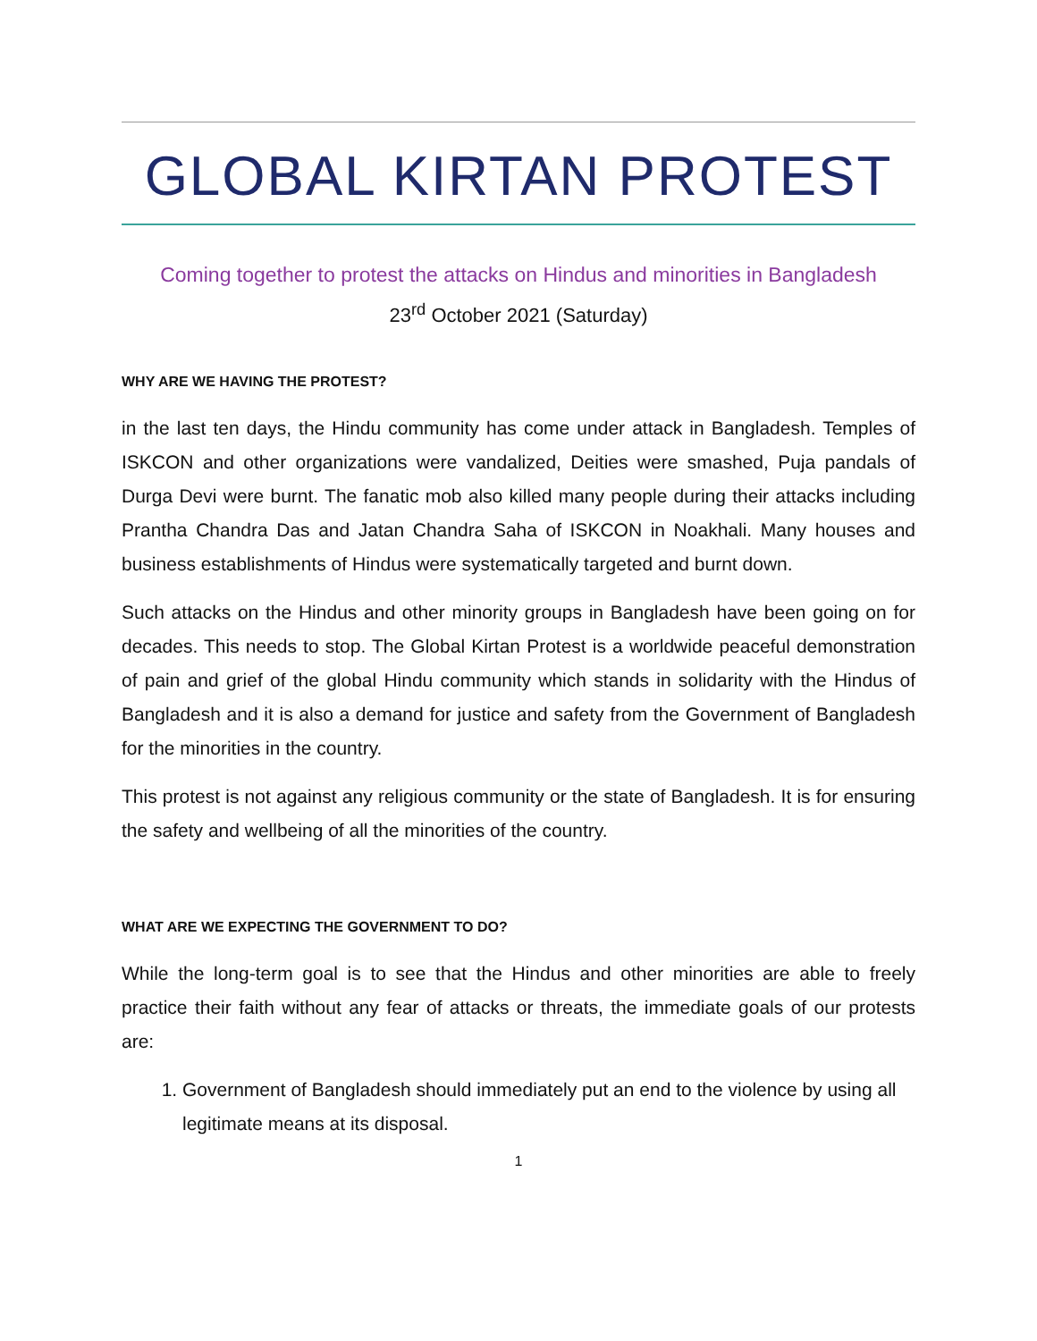GLOBAL KIRTAN PROTEST
Coming together to protest the attacks on Hindus and minorities in Bangladesh
23<sup>rd</sup> October 2021 (Saturday)
WHY ARE WE HAVING THE PROTEST?
in the last ten days, the Hindu community has come under attack in Bangladesh. Temples of ISKCON and other organizations were vandalized, Deities were smashed, Puja pandals of Durga Devi were burnt. The fanatic mob also killed many people during their attacks including Prantha Chandra Das and Jatan Chandra Saha of ISKCON in Noakhali. Many houses and business establishments of Hindus were systematically targeted and burnt down.
Such attacks on the Hindus and other minority groups in Bangladesh have been going on for decades. This needs to stop. The Global Kirtan Protest is a worldwide peaceful demonstration of pain and grief of the global Hindu community which stands in solidarity with the Hindus of Bangladesh and it is also a demand for justice and safety from the Government of Bangladesh for the minorities in the country.
This protest is not against any religious community or the state of Bangladesh. It is for ensuring the safety and wellbeing of all the minorities of the country.
WHAT ARE WE EXPECTING THE GOVERNMENT TO DO?
While the long-term goal is to see that the Hindus and other minorities are able to freely practice their faith without any fear of attacks or threats, the immediate goals of our protests are:
1. Government of Bangladesh should immediately put an end to the violence by using all legitimate means at its disposal.
1